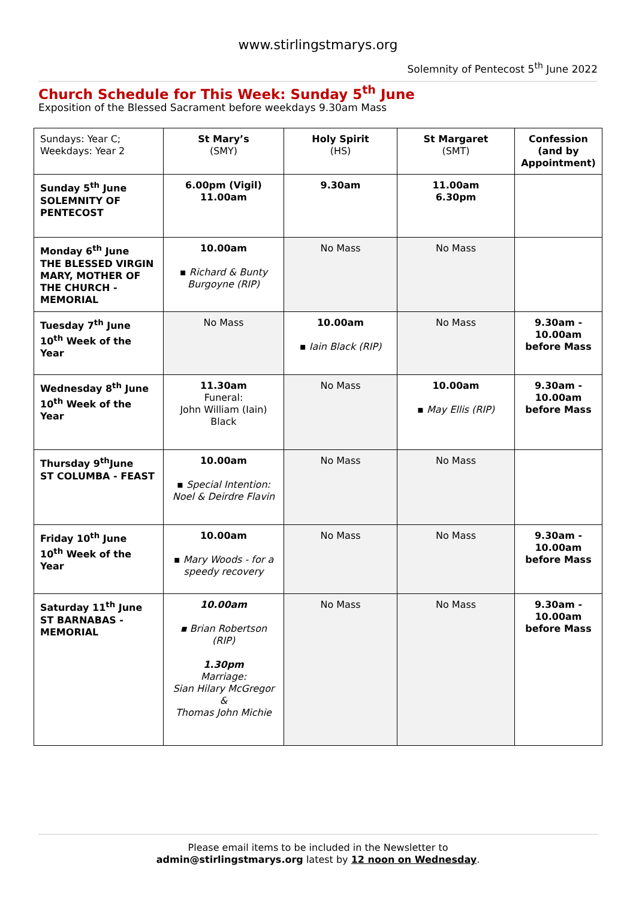www.stirlingstmarys.org
Solemnity of Pentecost 5<sup>th</sup> June 2022
Church Schedule for This Week: Sunday 5<sup>th</sup> June
Exposition of the Blessed Sacrament before weekdays 9.30am Mass
| Sundays: Year C; Weekdays: Year 2 | St Mary’s (SMY) | Holy Spirit (HS) | St Margaret (SMT) | Confession (and by Appointment) |
| Sunday 5<sup>th</sup> June SOLEMNITY OF PENTECOST | 6.00pm (Vigil) 11.00am | 9.30am | 11.00am 6.30pm | |
| Monday 6<sup>th</sup> June THE BLESSED VIRGIN MARY, MOTHER OF THE CHURCH - MEMORIAL | 10.00am ▪ Richard & Bunty Burgoyne (RIP) | No Mass | No Mass | |
| Tuesday 7<sup>th</sup> June 10<sup>th</sup> Week of the Year | No Mass | 10.00am ▪ Iain Black (RIP) | No Mass | 9.30am - 10.00am before Mass |
| Wednesday 8<sup>th</sup> June 10<sup>th</sup> Week of the Year | 11.30am Funeral: John William (Iain) Black | No Mass | 10.00am ▪ May Ellis (RIP) | 9.30am - 10.00am before Mass |
| Thursday 9<sup>th</sup>June ST COLUMBA - FEAST | 10.00am ▪ Special Intention: Noel & Deirdre Flavin | No Mass | No Mass | |
| Friday 10<sup>th</sup> June 10<sup>th</sup> Week of the Year | 10.00am ▪ Mary Woods - for a speedy recovery | No Mass | No Mass | 9.30am - 10.00am before Mass |
| Saturday 11<sup>th</sup> June ST BARNABAS - MEMORIAL | 10.00am ▪ Brian Robertson (RIP) 1.30pm Marriage: Sian Hilary McGregor & Thomas John Michie | No Mass | No Mass | 9.30am - 10.00am before Mass |
Please email items to be included in the Newsletter to
admin@stirlingstmarys.org latest by 12 noon on Wednesday.